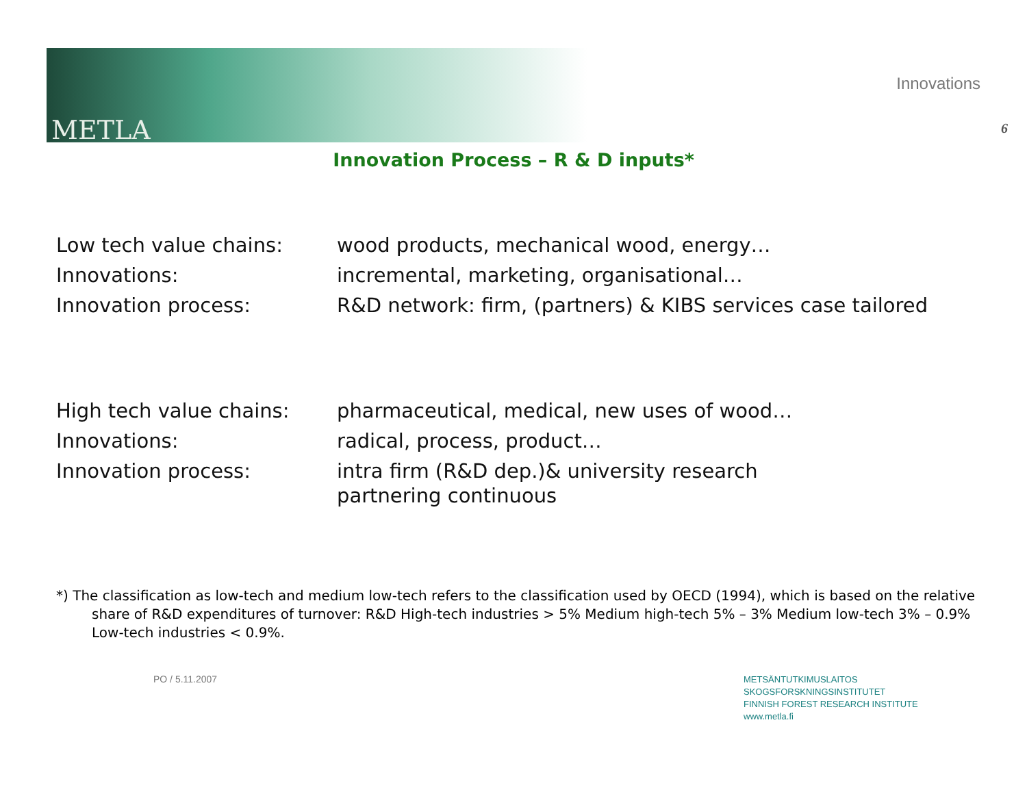METLA
Innovations
6
Innovation Process – R & D inputs*
Low tech value chains: wood products, mechanical wood, energy…
Innovations: incremental, marketing, organisational…
Innovation process: R&D network: firm, (partners) & KIBS services case tailored
High tech value chains: pharmaceutical, medical, new uses of wood…
Innovations: radical, process, product…
Innovation process: intra firm (R&D dep.)& university research
partnering continuous
*) The classification as low-tech and medium low-tech refers to the classification used by OECD (1994), which is based on the relative share of R&D expenditures of turnover: R&D High-tech industries > 5% Medium high-tech 5% – 3% Medium low-tech 3% – 0.9% Low-tech industries < 0.9%.
PO / 5.11.2007
METSÄNTUTKIMUSLAITOS
SKOGSFORSKNINGSINSTITUTET
FINNISH FOREST RESEARCH INSTITUTE
www.metla.fi